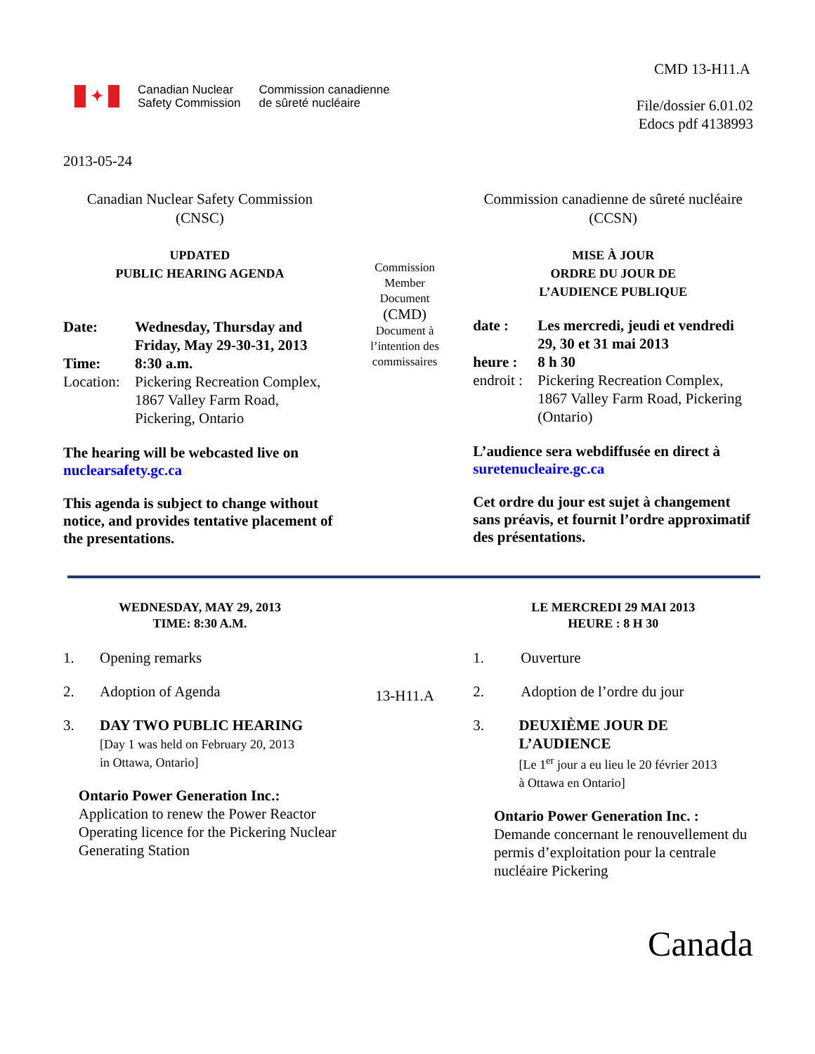✦
Canadian Nuclear
Safety Commission
Commission canadienne
de sûreté nucléaire
CMD 13-H11.A
File/dossier 6.01.02
Edocs pdf 4138993
2013-05-24
Canadian Nuclear Safety Commission
(CNSC)
UPDATED
PUBLIC HEARING AGENDA
| Date: | Wednesday, Thursday and Friday, May 29-30-31, 2013 |
| Time: | 8:30 a.m. |
| Location: | Pickering Recreation Complex, 1867 Valley Farm Road, Pickering, Ontario |
The hearing will be webcasted live on
nuclearsafety.gc.ca
This agenda is subject to change without notice, and provides tentative placement of the presentations.
Commission
Member
Document
(CMD)
Document à
l’intention des
commissaires
Commission canadienne de sûreté nucléaire
(CCSN)
MISE À JOUR
ORDRE DU JOUR DE
L’AUDIENCE PUBLIQUE
| date : | Les mercredi, jeudi et vendredi 29, 30 et 31 mai 2013 |
| heure : | 8 h 30 |
| endroit : | Pickering Recreation Complex, 1867 Valley Farm Road, Pickering (Ontario) |
L’audience sera webdiffusée en direct à
suretenucleaire.gc.ca
Cet ordre du jour est sujet à changement sans préavis, et fournit l’ordre approximatif des présentations.
WEDNESDAY, MAY 29, 2013
TIME: 8:30 A.M.
1. Opening remarks
2. Adoption of Agenda
3. DAY TWO PUBLIC HEARING
[Day 1 was held on February 20, 2013
in Ottawa, Ontario]
Ontario Power Generation Inc.:
Application to renew the Power Reactor Operating licence for the Pickering Nuclear Generating Station
13-H11.A
LE MERCREDI 29 MAI 2013
HEURE : 8 H 30
1. Ouverture
2. Adoption de l’ordre du jour
3. DEUXIÈME JOUR DE L’AUDIENCE
[Le 1<sup>er</sup> jour a eu lieu le 20 février 2013
à Ottawa en Ontario]
Ontario Power Generation Inc. :
Demande concernant le renouvellement du permis d’exploitation pour la centrale nucléaire Pickering
Canada